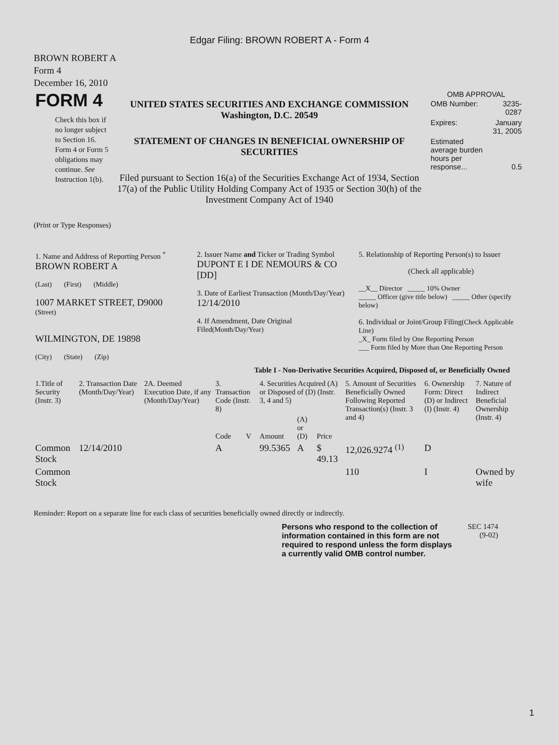Edgar Filing: BROWN ROBERT A - Form 4
BROWN ROBERT A
Form 4
December 16, 2010
| FORM 4 Check this box if no longer subject to Section 16. Form 4 or Form 5 obligations may continue. See Instruction 1(b). | UNITED STATES SECURITIES AND EXCHANGE COMMISSION Washington, D.C. 20549 STATEMENT OF CHANGES IN BENEFICIAL OWNERSHIP OF SECURITIES Filed pursuant to Section 16(a) of the Securities Exchange Act of 1934, Section 17(a) of the Public Utility Holding Company Act of 1935 or Section 30(h) of the Investment Company Act of 1940 | OMB APPROVAL / OMB Number: / 3235-0287 / / Expires: / January 31, 2005 / / Estimated average burden hours per response... / 0.5 / |
(Print or Type Responses)
| 1. Name and Address of Reporting Person <sup>*</sup> BROWN ROBERT A (Last) (First) (Middle) 1007 MARKET STREET, D9000 (Street) WILMINGTON, DE 19898 (City) (State) (Zip) | 2. Issuer Name and Ticker or Trading Symbol DUPONT E I DE NEMOURS & CO [DD] 3. Date of Earliest Transaction (Month/Day/Year) 12/14/2010 4. If Amendment, Date Original Filed (Month/Day/Year) | 5. Relationship of Reporting Person(s) to Issuer (Check all applicable) __X__ Director _____ 10% Owner _____ Officer (give title below) _____ Other (specify below) 6. Individual or Joint/Group Filing (Check Applicable Line) _X_ Form filed by One Reporting Person ___ Form filed by More than One Reporting Person |
Table I - Non-Derivative Securities Acquired, Disposed of, or Beneficially Owned
| 1.Title of Security (Instr. 3) | 2. Transaction Date (Month/Day/Year) | 2A. Deemed Execution Date, if any (Month/Day/Year) | 3. Transaction Code (Instr. 8) | | 4. Securities Acquired (A) or Disposed of (D) (Instr. 3, 4 and 5) | | | 5. Amount of Securities Beneficially Owned Following Reported Transaction(s) (Instr. 3 and 4) | 6. Ownership Form: Direct (D) or Indirect (I) (Instr. 4) | 7. Nature of Indirect Beneficial Ownership (Instr. 4) |
| --- | --- | --- | --- | --- | --- | --- | --- | --- | --- | --- |
| | | | Code | V | Amount | (A) or (D) | Price | | | |
| Common Stock | 12/14/2010 | | A | | 99.5365 | A | $ 49.13 | 12,026.9274 <sup>(1)</sup> | D | |
| Common Stock | | | | | | | | 110 | I | Owned by wife |
Reminder: Report on a separate line for each class of securities beneficially owned directly or indirectly.
Persons who respond to the collection of information contained in this form are not required to respond unless the form displays a currently valid OMB control number.
SEC 1474
(9-02)
1